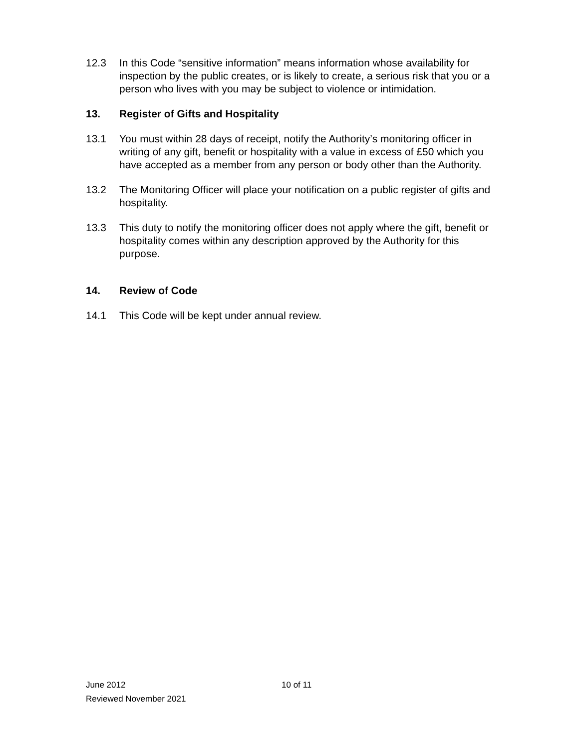12.3 In this Code “sensitive information” means information whose availability for inspection by the public creates, or is likely to create, a serious risk that you or a person who lives with you may be subject to violence or intimidation.
13. Register of Gifts and Hospitality
13.1 You must within 28 days of receipt, notify the Authority’s monitoring officer in writing of any gift, benefit or hospitality with a value in excess of £50 which you have accepted as a member from any person or body other than the Authority.
13.2 The Monitoring Officer will place your notification on a public register of gifts and hospitality.
13.3 This duty to notify the monitoring officer does not apply where the gift, benefit or hospitality comes within any description approved by the Authority for this purpose.
14. Review of Code
14.1 This Code will be kept under annual review.
June 2012 10 of 11
Reviewed November 2021